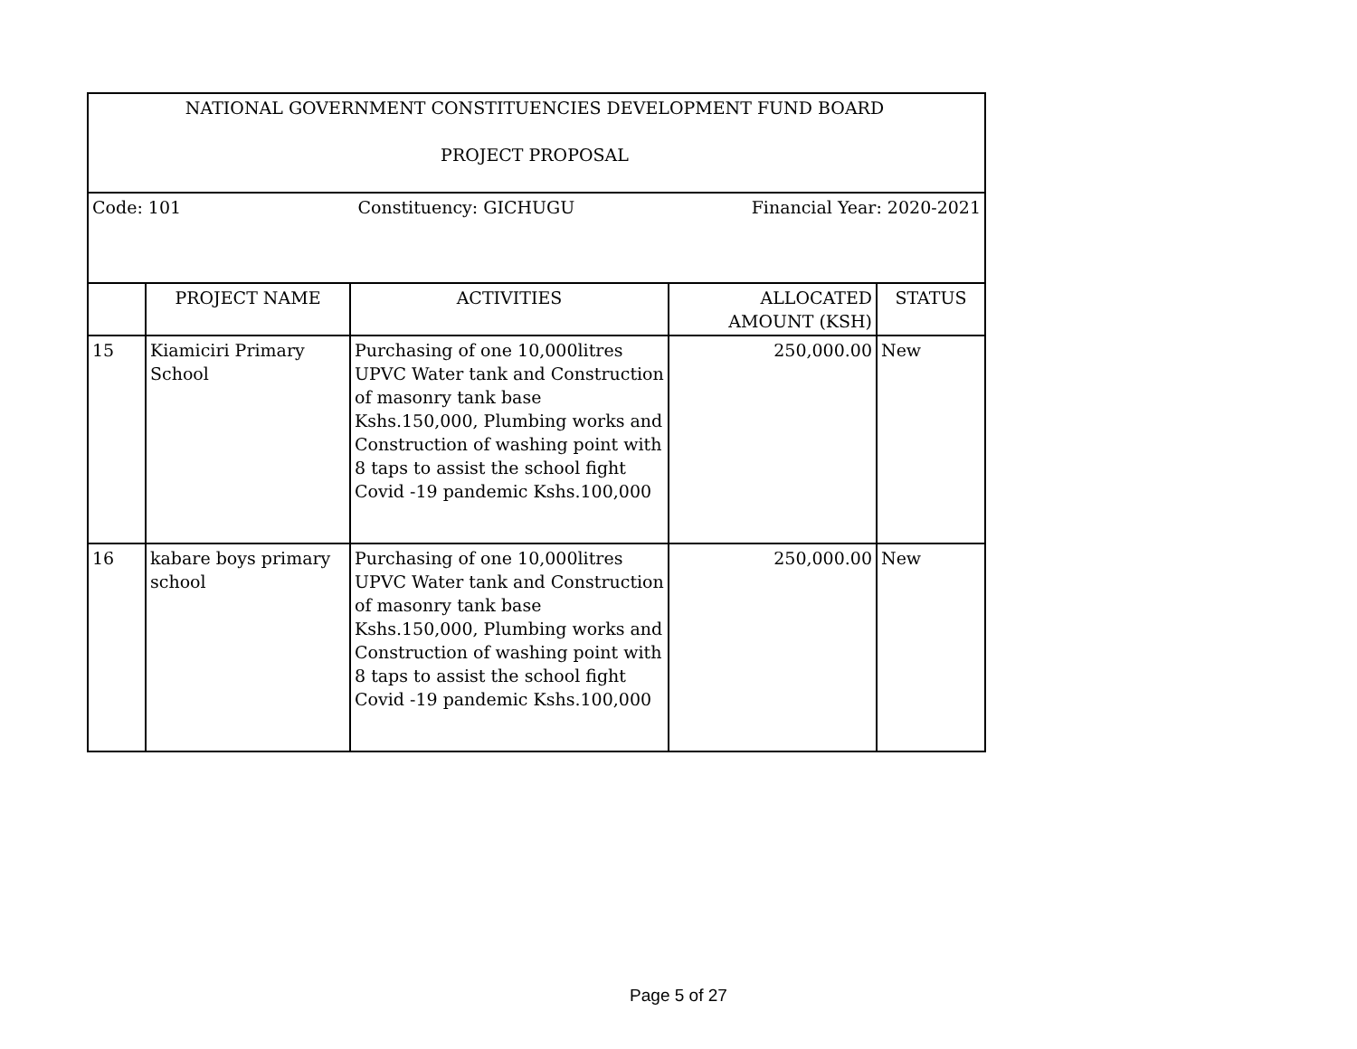| NATIONAL GOVERNMENT CONSTITUENCIES DEVELOPMENT FUND BOARD PROJECT PROPOSAL | | | | |
| Code: 101 Constituency: GICHUGU Financial Year: 2020-2021 | | | | |
| | PROJECT NAME | ACTIVITIES | ALLOCATED AMOUNT (KSH) | STATUS |
| 15 | Kiamiciri Primary School | Purchasing of one 10,000litres UPVC Water tank and Construction of masonry tank base Kshs.150,000, Plumbing works and Construction of washing point with 8 taps to assist the school fight Covid -19 pandemic Kshs.100,000 | 250,000.00 | New |
| 16 | kabare boys primary school | Purchasing of one 10,000litres UPVC Water tank and Construction of masonry tank base Kshs.150,000, Plumbing works and Construction of washing point with 8 taps to assist the school fight Covid -19 pandemic Kshs.100,000 | 250,000.00 | New |
Page 5 of 27